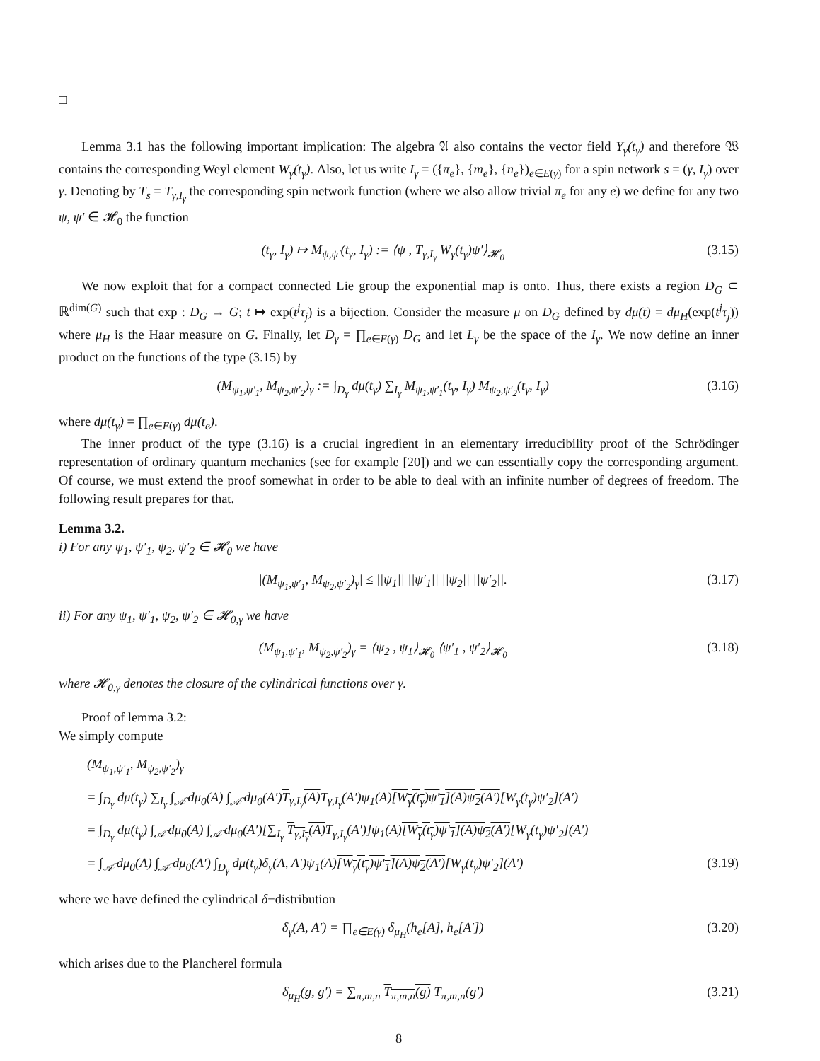□
Lemma 3.1 has the following important implication: The algebra 𝔄 also contains the vector field Y<sub>γ</sub>(t<sub>γ</sub>) and therefore 𝔚 contains the corresponding Weyl element W<sub>γ</sub>(t<sub>γ</sub>). Also, let us write I<sub>γ</sub> = ({π<sub>e</sub>}, {m<sub>e</sub>}, {n<sub>e</sub>})<sub>e∈E(γ)</sub> for a spin network s = (γ, I<sub>γ</sub>) over γ. Denoting by T<sub>s</sub> = T<sub>γ,I<sub>γ</sub></sub> the corresponding spin network function (where we also allow trivial π<sub>e</sub> for any e) we define for any two ψ, ψ′ ∈ 𝓗<sub>0</sub> the function
(t<sub>γ</sub>, I<sub>γ</sub>) ↦ M<sub>ψ,ψ′</sub>(t<sub>γ</sub>, I<sub>γ</sub>) := ⟨ψ , T<sub>γ,I<sub>γ</sub></sub> W<sub>γ</sub>(t<sub>γ</sub>)ψ′⟩<sub>𝓗<sub>0</sub></sub> (3.15)
We now exploit that for a compact connected Lie group the exponential map is onto. Thus, there exists a region D<sub>G</sub> ⊂ ℝ<sup>dim(G)</sup> such that exp : D<sub>G</sub> → G; t ↦ exp(t<sup>j</sup>τ<sub>j</sub>) is a bijection. Consider the measure μ on D<sub>G</sub> defined by dμ(t) = dμ<sub>H</sub>(exp(t<sup>j</sup>τ<sub>j</sub>)) where μ<sub>H</sub> is the Haar measure on G. Finally, let D<sub>γ</sub> = ∏<sub>e∈E(γ)</sub> D<sub>G</sub> and let L<sub>γ</sub> be the space of the I<sub>γ</sub>. We now define an inner product on the functions of the type (3.15) by
(M<sub>ψ<sub>1</sub>,ψ′<sub>1</sub></sub>, M<sub>ψ<sub>2</sub>,ψ′<sub>2</sub></sub>)<sub>γ</sub> := ∫<sub>D<sub>γ</sub></sub> dμ(t<sub>γ</sub>) ∑<sub>I<sub>γ</sub></sub> M<sub>ψ<sub>1</sub>,ψ′<sub>1</sub></sub>(t<sub>γ</sub>, I<sub>γ</sub>) M<sub>ψ<sub>2</sub>,ψ′<sub>2</sub></sub>(t<sub>γ</sub>, I<sub>γ</sub>) (3.16)
where dμ(t<sub>γ</sub>) = ∏<sub>e∈E(γ)</sub> dμ(t<sub>e</sub>).
The inner product of the type (3.16) is a crucial ingredient in an elementary irreducibility proof of the Schrödinger representation of ordinary quantum mechanics (see for example [20]) and we can essentially copy the corresponding argument. Of course, we must extend the proof somewhat in order to be able to deal with an infinite number of degrees of freedom. The following result prepares for that.
Lemma 3.2.
i) For any ψ<sub>1</sub>, ψ′<sub>1</sub>, ψ<sub>2</sub>, ψ′<sub>2</sub> ∈ 𝓗<sub>0</sub> we have
|(M<sub>ψ<sub>1</sub>,ψ′<sub>1</sub></sub>, M<sub>ψ<sub>2</sub>,ψ′<sub>2</sub></sub>)<sub>γ</sub>| ≤ ||ψ<sub>1</sub>|| ||ψ′<sub>1</sub>|| ||ψ<sub>2</sub>|| ||ψ′<sub>2</sub>||. (3.17)
ii) For any ψ<sub>1</sub>, ψ′<sub>1</sub>, ψ<sub>2</sub>, ψ′<sub>2</sub> ∈ 𝓗<sub>0,γ</sub> we have
(M<sub>ψ<sub>1</sub>,ψ′<sub>1</sub></sub>, M<sub>ψ<sub>2</sub>,ψ′<sub>2</sub></sub>)<sub>γ</sub> = ⟨ψ<sub>2</sub> , ψ<sub>1</sub>⟩<sub>𝓗<sub>0</sub></sub> ⟨ψ′<sub>1</sub> , ψ′<sub>2</sub>⟩<sub>𝓗<sub>0</sub></sub> (3.18)
where 𝓗<sub>0,γ</sub> denotes the closure of the cylindrical functions over γ.
Proof of lemma 3.2:
We simply compute
(M<sub>ψ<sub>1</sub>,ψ′<sub>1</sub></sub>, M<sub>ψ<sub>2</sub>,ψ′<sub>2</sub></sub>)<sub>γ</sub>
= ∫<sub>D<sub>γ</sub></sub> dμ(t<sub>γ</sub>) ∑<sub>I<sub>γ</sub></sub> ∫<sub>𝒜̄</sub> dμ<sub>0</sub>(A) ∫<sub>𝒜̄</sub> dμ<sub>0</sub>(A′)T<sub>γ,I<sub>γ</sub></sub>(A) T<sub>γ,I<sub>γ</sub></sub>(A′)ψ<sub>1</sub>(A)[W<sub>γ</sub>(t<sub>γ</sub>)ψ′<sub>1</sub>](A)ψ<sub>2</sub>(A′)[W<sub>γ</sub>(t<sub>γ</sub>)ψ′<sub>2</sub>](A′)
= ∫<sub>D<sub>γ</sub></sub> dμ(t<sub>γ</sub>) ∫<sub>𝒜̄</sub> dμ<sub>0</sub>(A) ∫<sub>𝒜̄</sub> dμ<sub>0</sub>(A′)[∑<sub>I<sub>γ</sub></sub> T<sub>γ,I<sub>γ</sub></sub>(A) T<sub>γ,I<sub>γ</sub></sub>(A′)]ψ<sub>1</sub>(A)[W<sub>γ</sub>(t<sub>γ</sub>)ψ′<sub>1</sub>](A)ψ<sub>2</sub>(A′)[W<sub>γ</sub>(t<sub>γ</sub>)ψ′<sub>2</sub>](A′)
= ∫<sub>𝒜̄</sub> dμ<sub>0</sub>(A) ∫<sub>𝒜̄</sub> dμ<sub>0</sub>(A′) ∫<sub>D<sub>γ</sub></sub> dμ(t<sub>γ</sub>)δ<sub>γ</sub>(A, A′)ψ<sub>1</sub>(A)[W<sub>γ</sub>(t<sub>γ</sub>)ψ′<sub>1</sub>](A)ψ<sub>2</sub>(A′)[W<sub>γ</sub>(t<sub>γ</sub>)ψ′<sub>2</sub>](A′) (3.19)
where we have defined the cylindrical δ−distribution
δ<sub>γ</sub>(A, A′) = ∏<sub>e∈E(γ)</sub> δ<sub>μ<sub>H</sub></sub>(h<sub>e</sub>[A], h<sub>e</sub>[A′]) (3.20)
which arises due to the Plancherel formula
δ<sub>μ<sub>H</sub></sub>(g, g′) = ∑<sub>π,m,n</sub> T<sub>π,m,n</sub>(g) T<sub>π,m,n</sub>(g′) (3.21)
8